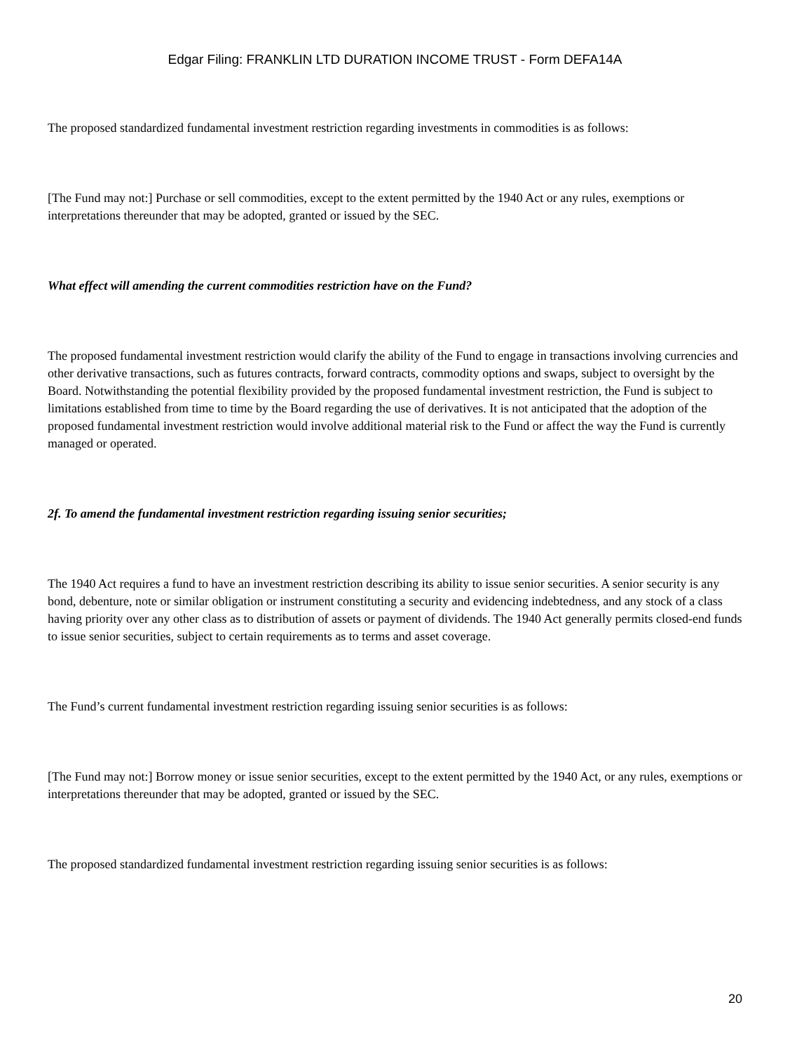Edgar Filing: FRANKLIN LTD DURATION INCOME TRUST - Form DEFA14A
The proposed standardized fundamental investment restriction regarding investments in commodities is as follows:
[The Fund may not:] Purchase or sell commodities, except to the extent permitted by the 1940 Act or any rules, exemptions or interpretations thereunder that may be adopted, granted or issued by the SEC.
What effect will amending the current commodities restriction have on the Fund?
The proposed fundamental investment restriction would clarify the ability of the Fund to engage in transactions involving currencies and other derivative transactions, such as futures contracts, forward contracts, commodity options and swaps, subject to oversight by the Board. Notwithstanding the potential flexibility provided by the proposed fundamental investment restriction, the Fund is subject to limitations established from time to time by the Board regarding the use of derivatives. It is not anticipated that the adoption of the proposed fundamental investment restriction would involve additional material risk to the Fund or affect the way the Fund is currently managed or operated.
2f. To amend the fundamental investment restriction regarding issuing senior securities;
The 1940 Act requires a fund to have an investment restriction describing its ability to issue senior securities. A senior security is any bond, debenture, note or similar obligation or instrument constituting a security and evidencing indebtedness, and any stock of a class having priority over any other class as to distribution of assets or payment of dividends. The 1940 Act generally permits closed-end funds to issue senior securities, subject to certain requirements as to terms and asset coverage.
The Fund’s current fundamental investment restriction regarding issuing senior securities is as follows:
[The Fund may not:] Borrow money or issue senior securities, except to the extent permitted by the 1940 Act, or any rules, exemptions or interpretations thereunder that may be adopted, granted or issued by the SEC.
The proposed standardized fundamental investment restriction regarding issuing senior securities is as follows:
20